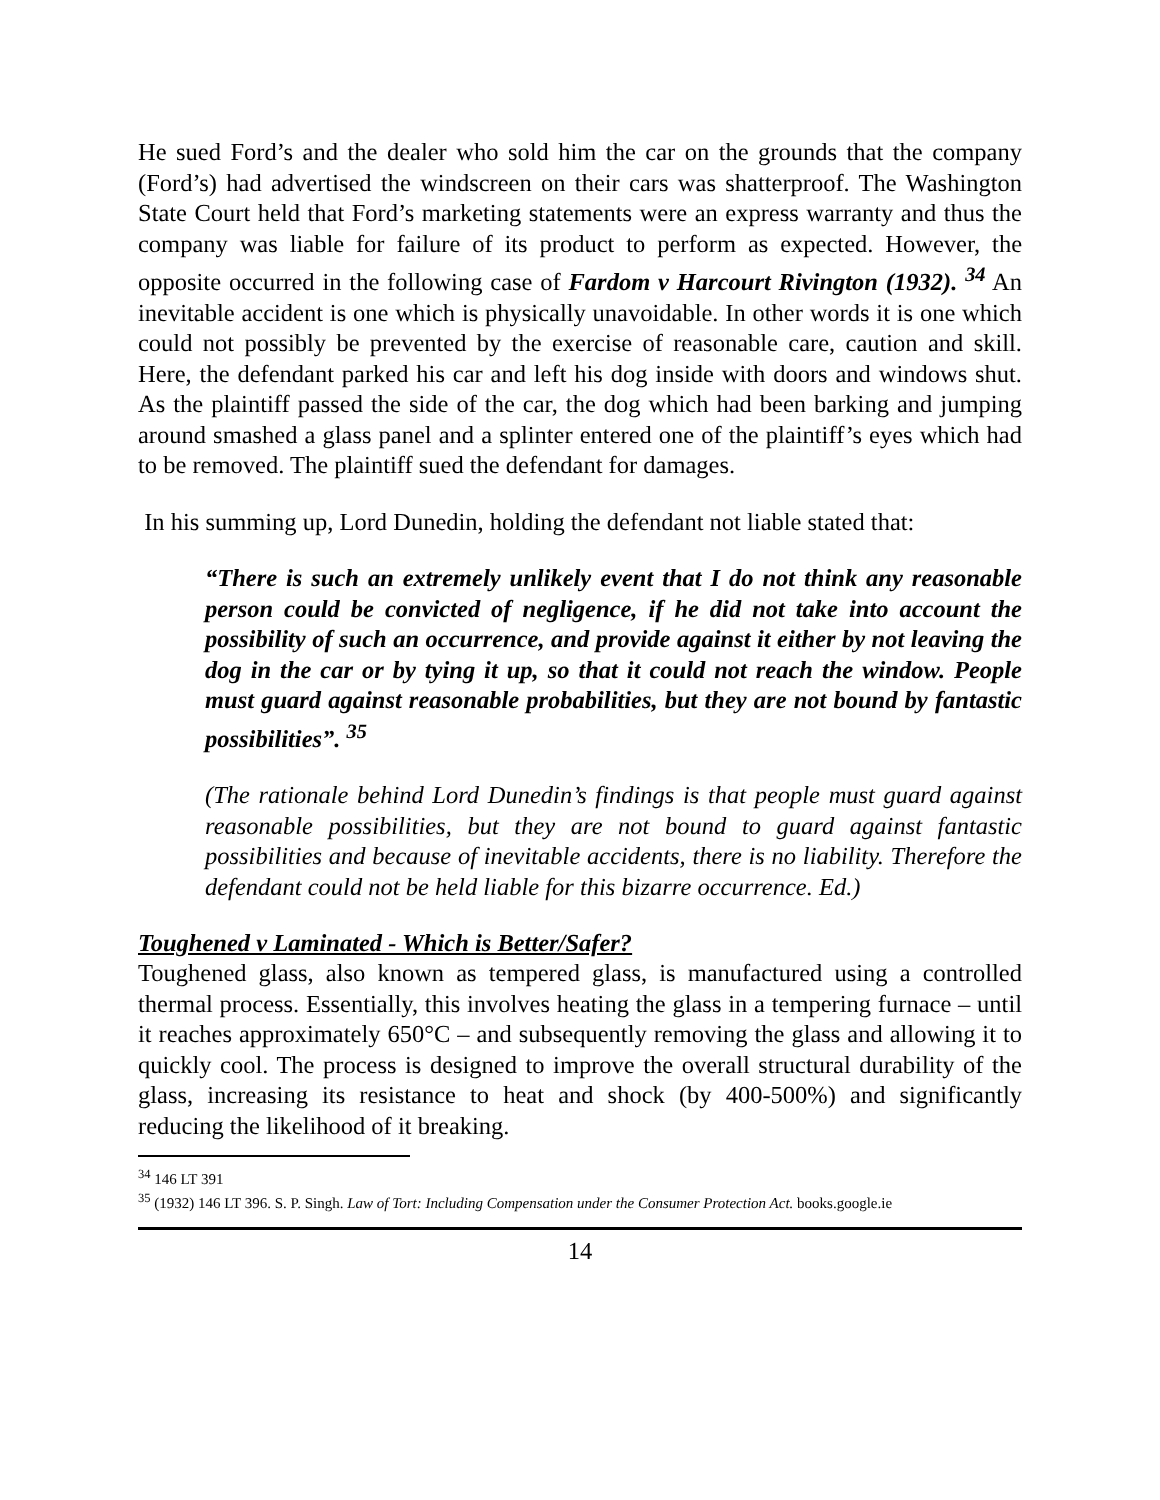He sued Ford’s and the dealer who sold him the car on the grounds that the company (Ford’s) had advertised the windscreen on their cars was shatterproof. The Washington State Court held that Ford’s marketing statements were an express warranty and thus the company was liable for failure of its product to perform as expected. However, the opposite occurred in the following case of Fardom v Harcourt Rivington (1932). <sup>34</sup> An inevitable accident is one which is physically unavoidable. In other words it is one which could not possibly be prevented by the exercise of reasonable care, caution and skill. Here, the defendant parked his car and left his dog inside with doors and windows shut. As the plaintiff passed the side of the car, the dog which had been barking and jumping around smashed a glass panel and a splinter entered one of the plaintiff’s eyes which had to be removed. The plaintiff sued the defendant for damages.
In his summing up, Lord Dunedin, holding the defendant not liable stated that:
“There is such an extremely unlikely event that I do not think any reasonable person could be convicted of negligence, if he did not take into account the possibility of such an occurrence, and provide against it either by not leaving the dog in the car or by tying it up, so that it could not reach the window. People must guard against reasonable probabilities, but they are not bound by fantastic possibilities”. <sup>35</sup>
(The rationale behind Lord Dunedin’s findings is that people must guard against reasonable possibilities, but they are not bound to guard against fantastic possibilities and because of inevitable accidents, there is no liability. Therefore the defendant could not be held liable for this bizarre occurrence. Ed.)
Toughened v Laminated - Which is Better/Safer?
Toughened glass, also known as tempered glass, is manufactured using a controlled thermal process. Essentially, this involves heating the glass in a tempering furnace – until it reaches approximately 650°C – and subsequently removing the glass and allowing it to quickly cool. The process is designed to improve the overall structural durability of the glass, increasing its resistance to heat and shock (by 400-500%) and significantly reducing the likelihood of it breaking.
<sup>34</sup> 146 LT 391
<sup>35</sup> (1932) 146 LT 396. S. P. Singh. Law of Tort: Including Compensation under the Consumer Protection Act. books.google.ie
14